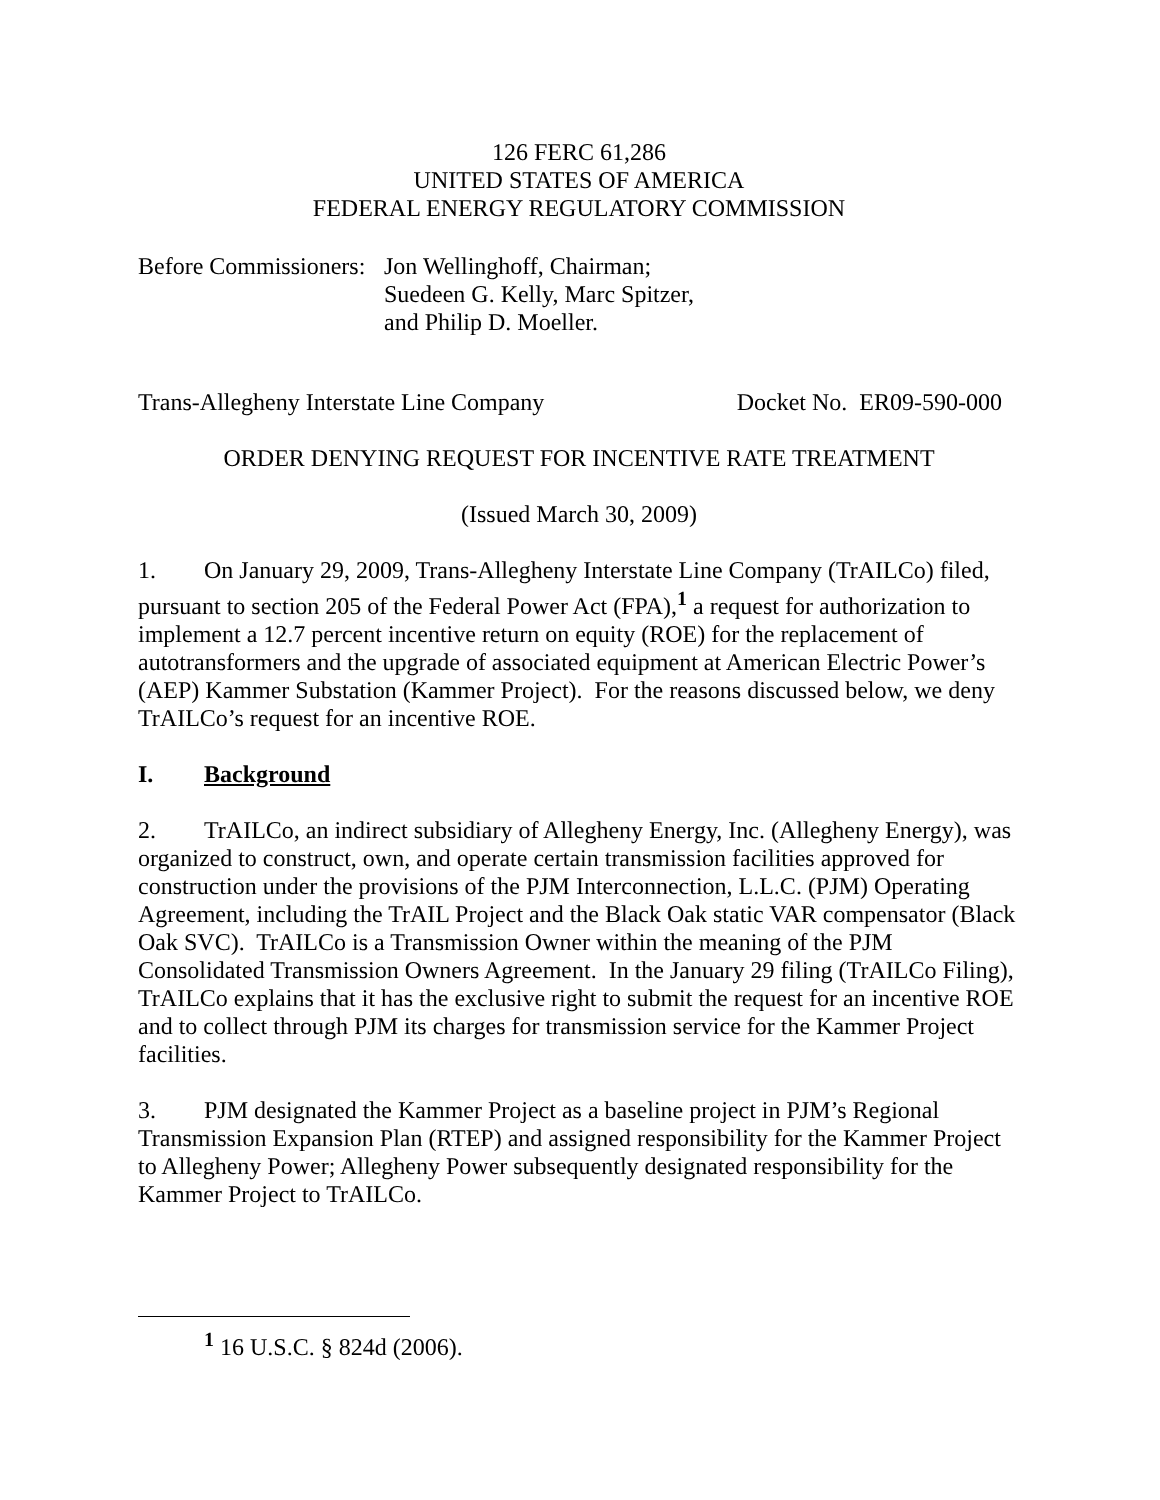126 FERC 61,286
UNITED STATES OF AMERICA
FEDERAL ENERGY REGULATORY COMMISSION
Before Commissioners:
Jon Wellinghoff, Chairman;
Suedeen G. Kelly, Marc Spitzer,
and Philip D. Moeller.
Trans-Allegheny Interstate Line Company Docket No. ER09-590-000
ORDER DENYING REQUEST FOR INCENTIVE RATE TREATMENT
(Issued March 30, 2009)
1. On January 29, 2009, Trans-Allegheny Interstate Line Company (TrAILCo) filed, pursuant to section 205 of the Federal Power Act (FPA),<sup>1</sup> a request for authorization to implement a 12.7 percent incentive return on equity (ROE) for the replacement of autotransformers and the upgrade of associated equipment at American Electric Power’s (AEP) Kammer Substation (Kammer Project). For the reasons discussed below, we deny TrAILCo’s request for an incentive ROE.
I. Background
2. TrAILCo, an indirect subsidiary of Allegheny Energy, Inc. (Allegheny Energy), was organized to construct, own, and operate certain transmission facilities approved for construction under the provisions of the PJM Interconnection, L.L.C. (PJM) Operating Agreement, including the TrAIL Project and the Black Oak static VAR compensator (Black Oak SVC). TrAILCo is a Transmission Owner within the meaning of the PJM Consolidated Transmission Owners Agreement. In the January 29 filing (TrAILCo Filing), TrAILCo explains that it has the exclusive right to submit the request for an incentive ROE and to collect through PJM its charges for transmission service for the Kammer Project facilities.
3. PJM designated the Kammer Project as a baseline project in PJM’s Regional Transmission Expansion Plan (RTEP) and assigned responsibility for the Kammer Project to Allegheny Power; Allegheny Power subsequently designated responsibility for the Kammer Project to TrAILCo.
<sup>1</sup> 16 U.S.C. § 824d (2006).